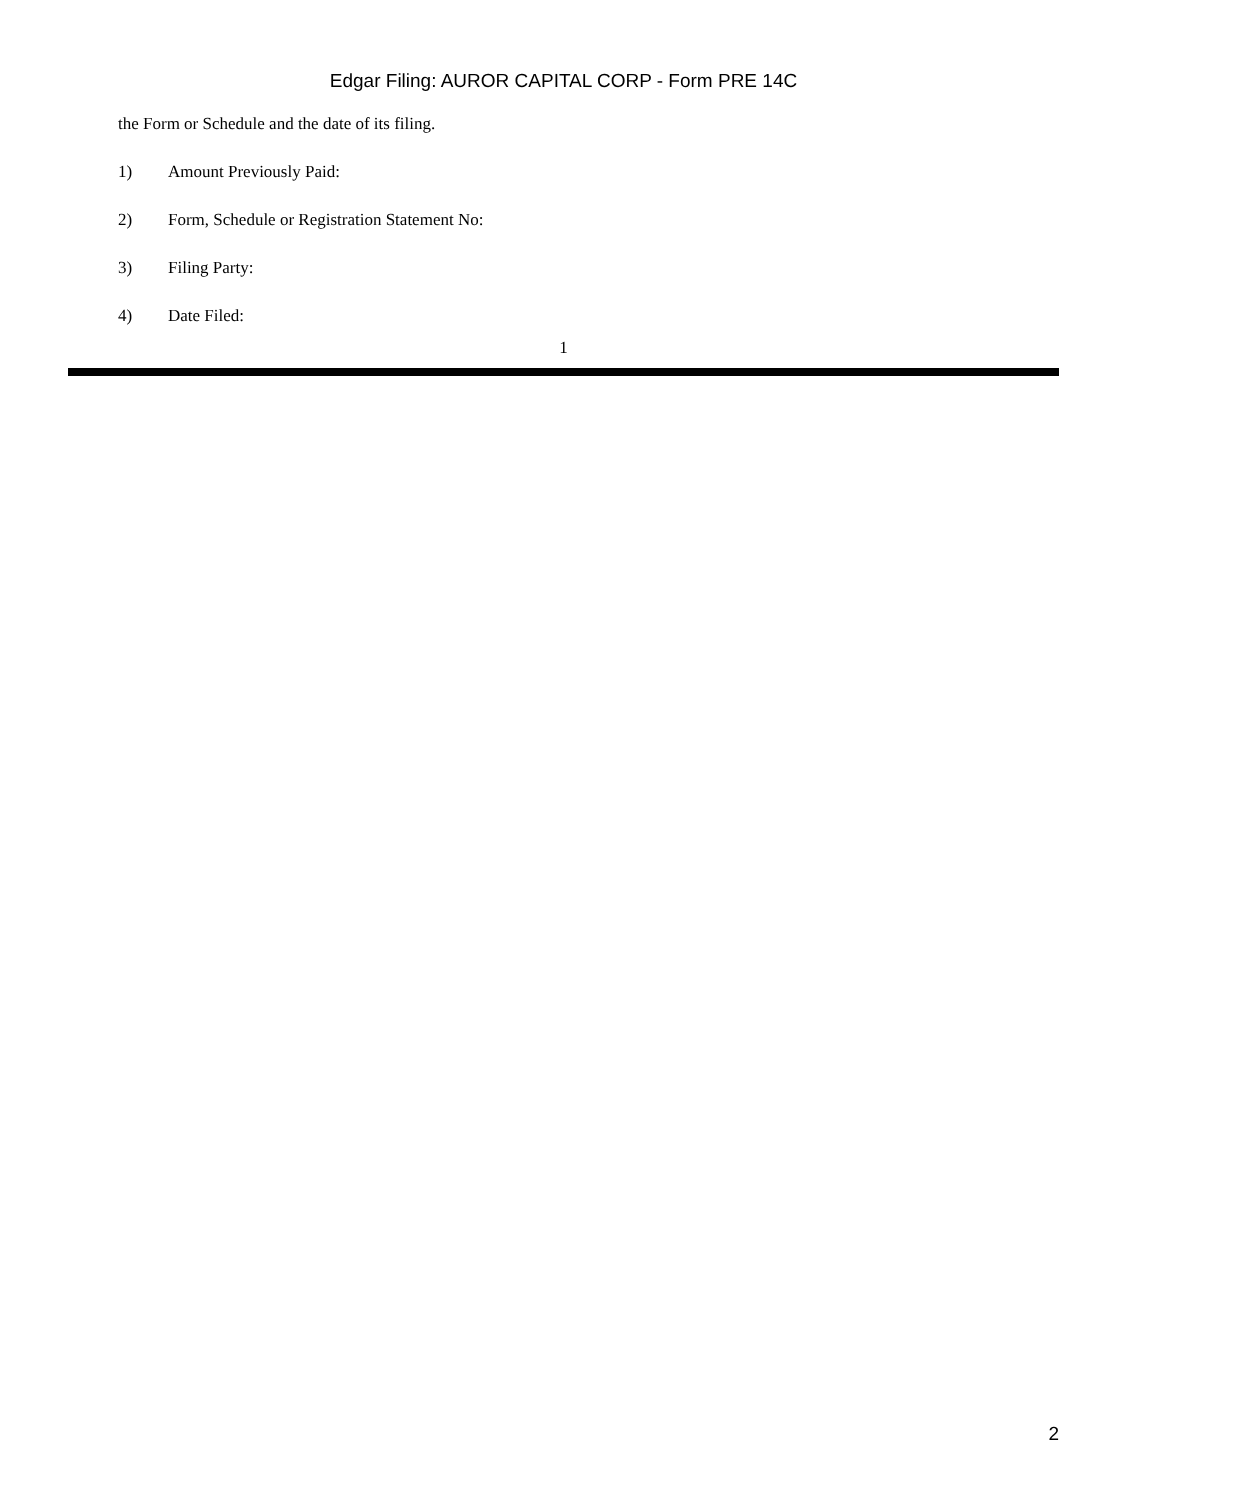Edgar Filing: AUROR CAPITAL CORP - Form PRE 14C
the Form or Schedule and the date of its filing.
1) Amount Previously Paid:
2) Form, Schedule or Registration Statement No:
3) Filing Party:
4) Date Filed:
1
2